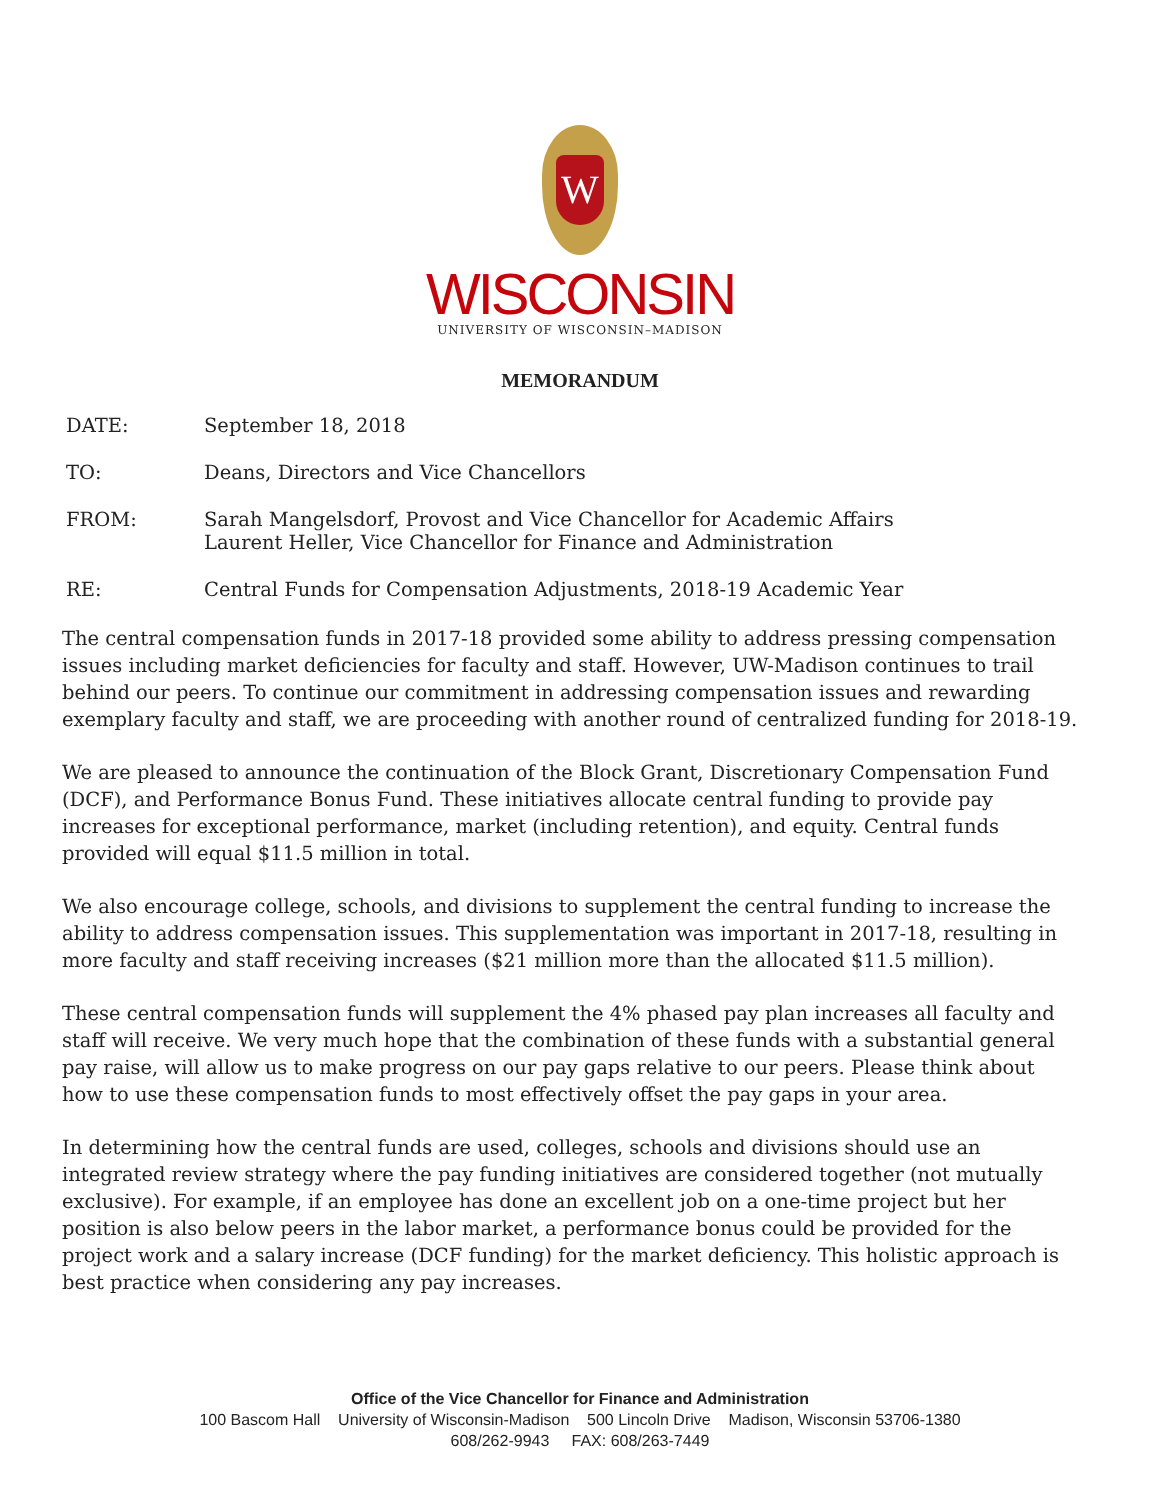W
WISCONSIN
UNIVERSITY OF WISCONSIN–MADISON
MEMORANDUM
DATE: September 18, 2018
TO: Deans, Directors and Vice Chancellors
FROM: Sarah Mangelsdorf, Provost and Vice Chancellor for Academic Affairs
Laurent Heller, Vice Chancellor for Finance and Administration
RE: Central Funds for Compensation Adjustments, 2018-19 Academic Year
The central compensation funds in 2017-18 provided some ability to address pressing compensation issues including market deficiencies for faculty and staff. However, UW-Madison continues to trail behind our peers. To continue our commitment in addressing compensation issues and rewarding exemplary faculty and staff, we are proceeding with another round of centralized funding for 2018-19.
We are pleased to announce the continuation of the Block Grant, Discretionary Compensation Fund (DCF), and Performance Bonus Fund. These initiatives allocate central funding to provide pay increases for exceptional performance, market (including retention), and equity. Central funds provided will equal $11.5 million in total.
We also encourage college, schools, and divisions to supplement the central funding to increase the ability to address compensation issues. This supplementation was important in 2017-18, resulting in more faculty and staff receiving increases ($21 million more than the allocated $11.5 million).
These central compensation funds will supplement the 4% phased pay plan increases all faculty and staff will receive. We very much hope that the combination of these funds with a substantial general pay raise, will allow us to make progress on our pay gaps relative to our peers. Please think about how to use these compensation funds to most effectively offset the pay gaps in your area.
In determining how the central funds are used, colleges, schools and divisions should use an integrated review strategy where the pay funding initiatives are considered together (not mutually exclusive). For example, if an employee has done an excellent job on a one-time project but her position is also below peers in the labor market, a performance bonus could be provided for the project work and a salary increase (DCF funding) for the market deficiency. This holistic approach is best practice when considering any pay increases.
Office of the Vice Chancellor for Finance and Administration
100 Bascom Hall University of Wisconsin-Madison 500 Lincoln Drive Madison, Wisconsin 53706-1380
608/262-9943 FAX: 608/263-7449